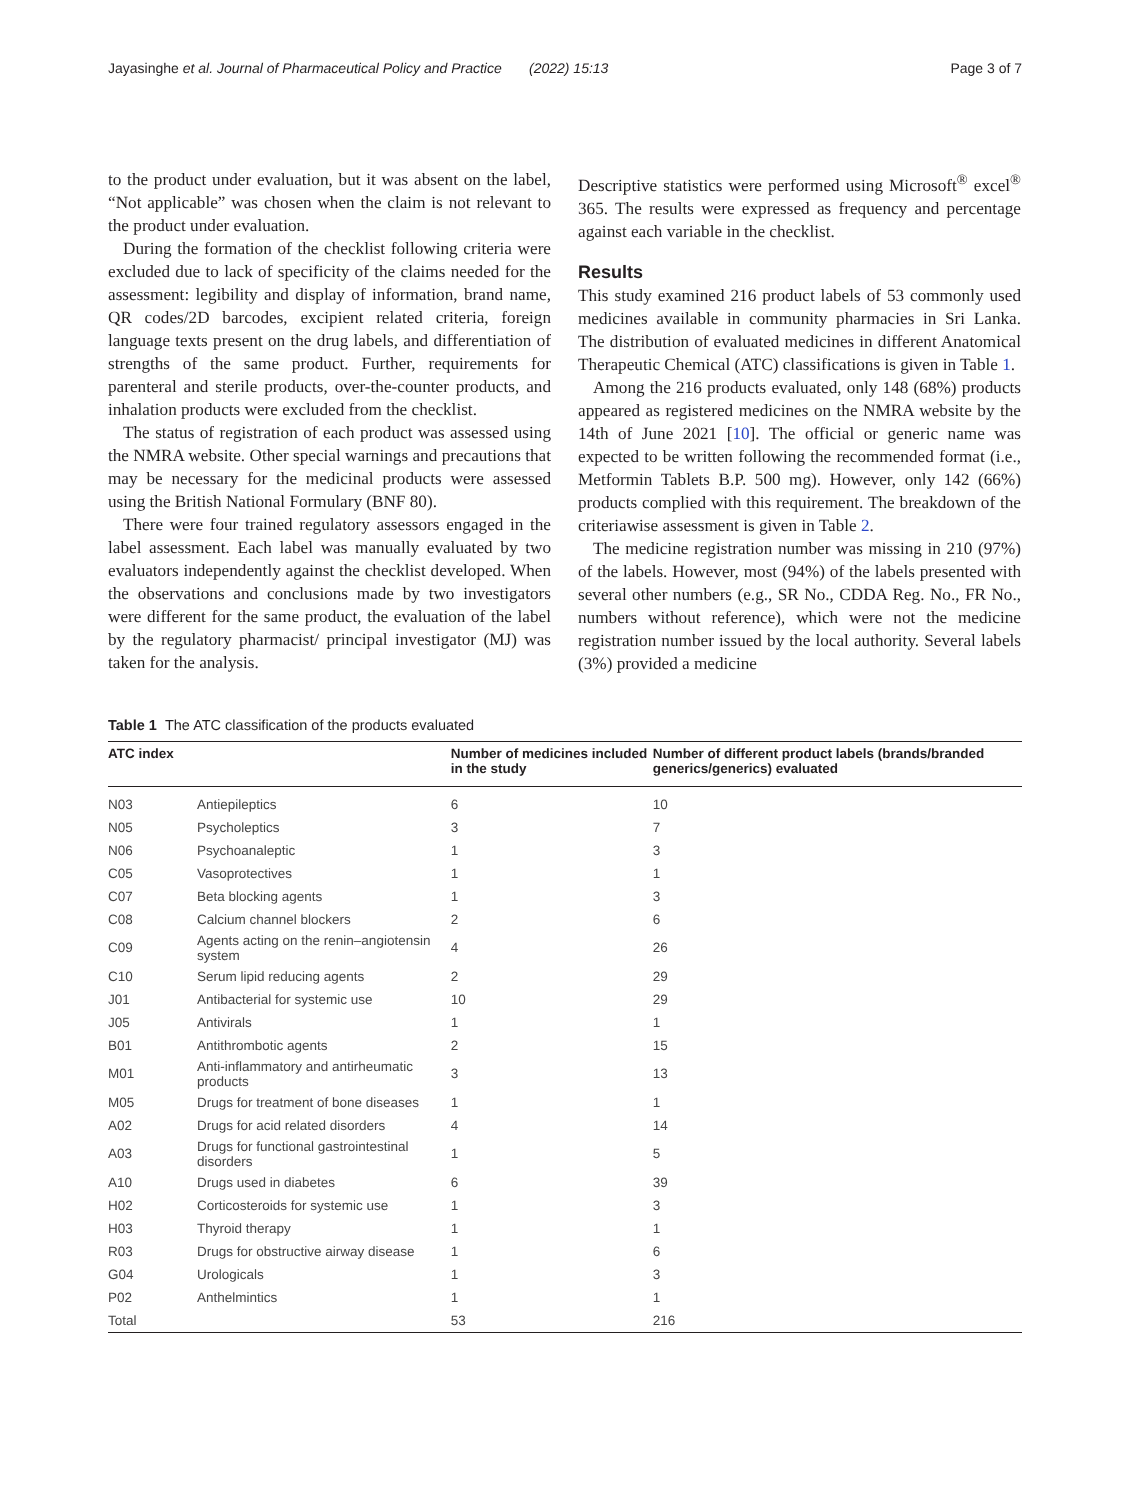Jayasinghe et al. Journal of Pharmaceutical Policy and Practice (2022) 15:13 Page 3 of 7
to the product under evaluation, but it was absent on the label, “Not applicable” was chosen when the claim is not relevant to the product under evaluation.
During the formation of the checklist following criteria were excluded due to lack of specificity of the claims needed for the assessment: legibility and display of information, brand name, QR codes/2D barcodes, excipient related criteria, foreign language texts present on the drug labels, and differentiation of strengths of the same product. Further, requirements for parenteral and sterile products, over-the-counter products, and inhalation products were excluded from the checklist.
The status of registration of each product was assessed using the NMRA website. Other special warnings and precautions that may be necessary for the medicinal products were assessed using the British National Formulary (BNF 80).
There were four trained regulatory assessors engaged in the label assessment. Each label was manually evaluated by two evaluators independently against the checklist developed. When the observations and conclusions made by two investigators were different for the same product, the evaluation of the label by the regulatory pharmacist/ principal investigator (MJ) was taken for the analysis.
Descriptive statistics were performed using Microsoft<sup>®</sup> excel<sup>®</sup> 365. The results were expressed as frequency and percentage against each variable in the checklist.
Results
This study examined 216 product labels of 53 commonly used medicines available in community pharmacies in Sri Lanka. The distribution of evaluated medicines in different Anatomical Therapeutic Chemical (ATC) classifications is given in Table 1.
Among the 216 products evaluated, only 148 (68%) products appeared as registered medicines on the NMRA website by the 14th of June 2021 [10]. The official or generic name was expected to be written following the recommended format (i.e., Metformin Tablets B.P. 500 mg). However, only 142 (66%) products complied with this requirement. The breakdown of the criteriawise assessment is given in Table 2.
The medicine registration number was missing in 210 (97%) of the labels. However, most (94%) of the labels presented with several other numbers (e.g., SR No., CDDA Reg. No., FR No., numbers without reference), which were not the medicine registration number issued by the local authority. Several labels (3%) provided a medicine
Table 1 The ATC classification of the products evaluated
| ATC index | | Number of medicines included in the study | Number of different product labels (brands/branded generics/generics) evaluated |
| --- | --- | --- | --- |
| N03 | Antiepileptics | 6 | 10 |
| N05 | Psycholeptics | 3 | 7 |
| N06 | Psychoanaleptic | 1 | 3 |
| C05 | Vasoprotectives | 1 | 1 |
| C07 | Beta blocking agents | 1 | 3 |
| C08 | Calcium channel blockers | 2 | 6 |
| C09 | Agents acting on the renin–angiotensin system | 4 | 26 |
| C10 | Serum lipid reducing agents | 2 | 29 |
| J01 | Antibacterial for systemic use | 10 | 29 |
| J05 | Antivirals | 1 | 1 |
| B01 | Antithrombotic agents | 2 | 15 |
| M01 | Anti-inflammatory and antirheumatic products | 3 | 13 |
| M05 | Drugs for treatment of bone diseases | 1 | 1 |
| A02 | Drugs for acid related disorders | 4 | 14 |
| A03 | Drugs for functional gastrointestinal disorders | 1 | 5 |
| A10 | Drugs used in diabetes | 6 | 39 |
| H02 | Corticosteroids for systemic use | 1 | 3 |
| H03 | Thyroid therapy | 1 | 1 |
| R03 | Drugs for obstructive airway disease | 1 | 6 |
| G04 | Urologicals | 1 | 3 |
| P02 | Anthelmintics | 1 | 1 |
| Total | | 53 | 216 |